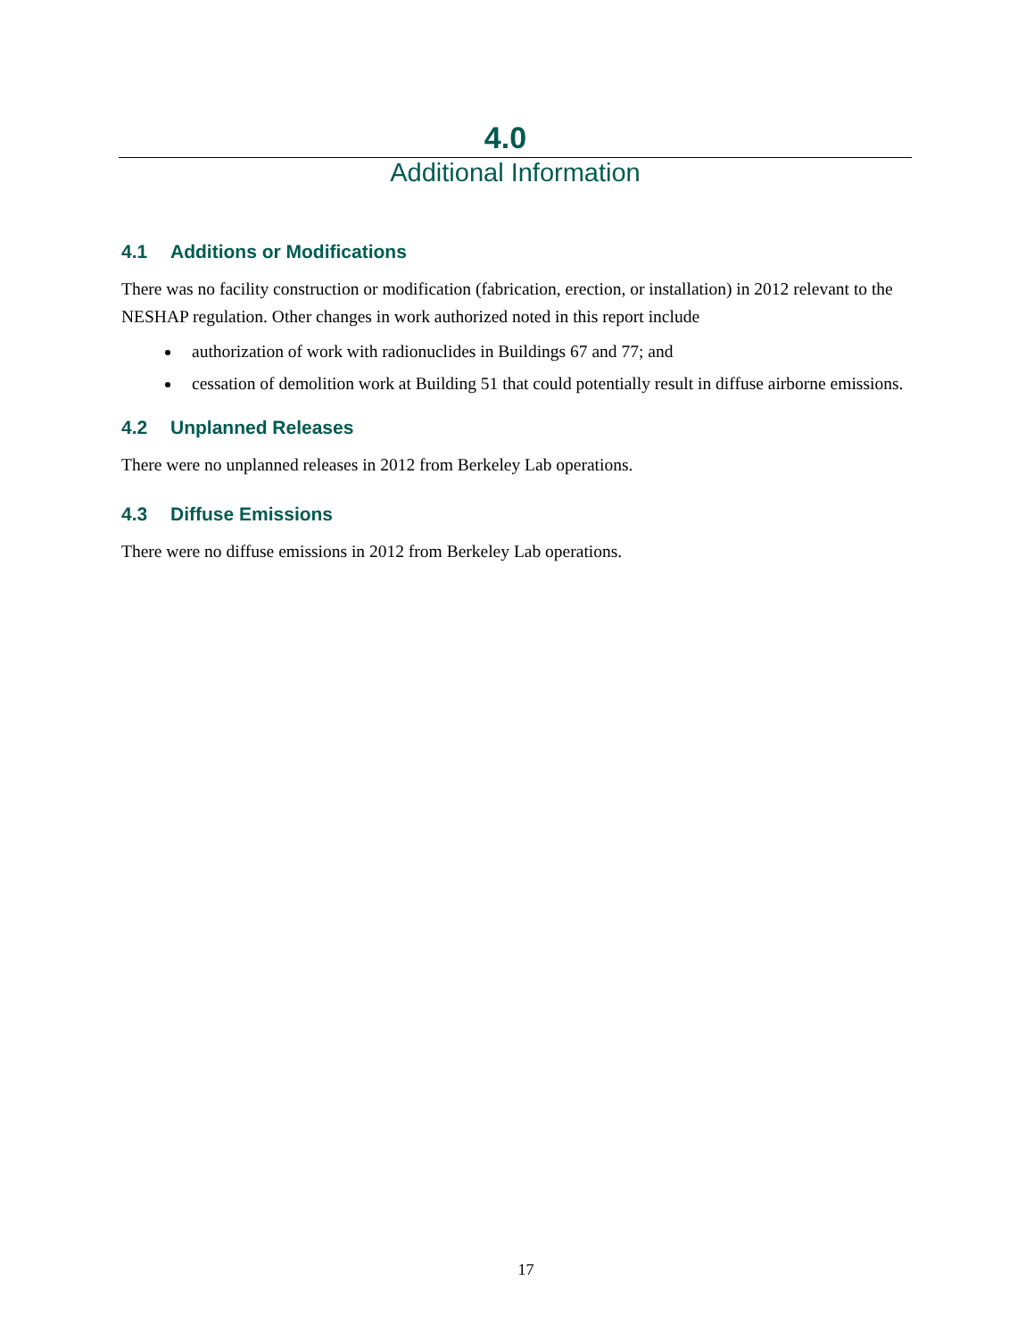4.0
Additional Information
4.1 Additions or Modifications
There was no facility construction or modification (fabrication, erection, or installation) in 2012 relevant to the NESHAP regulation. Other changes in work authorized noted in this report include
authorization of work with radionuclides in Buildings 67 and 77; and
cessation of demolition work at Building 51 that could potentially result in diffuse airborne emissions.
4.2 Unplanned Releases
There were no unplanned releases in 2012 from Berkeley Lab operations.
4.3 Diffuse Emissions
There were no diffuse emissions in 2012 from Berkeley Lab operations.
17